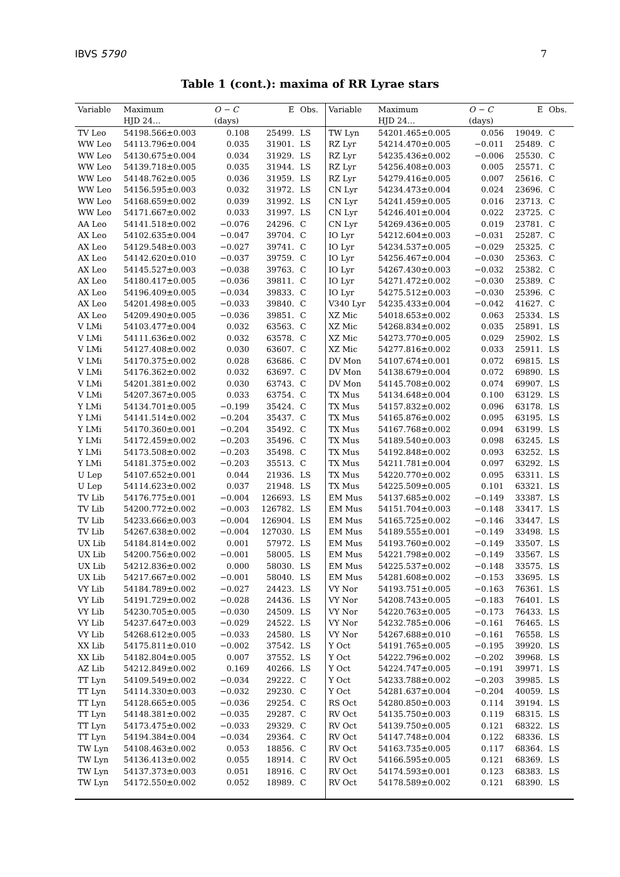IBVS 5790 7
Table 1 (cont.): maxima of RR Lyrae stars
| Variable | Maximum | O − C | E | Obs. | Variable | Maximum | O − C | E | Obs. |
| --- | --- | --- | --- | --- | --- | --- | --- | --- | --- |
| | HJD 24… | (days) | | | | HJD 24… | (days) | | |
| TV Leo | 54198.566±0.003 | 0.108 | 25499. | LS | TW Lyn | 54201.465±0.005 | 0.056 | 19049. | C |
| WW Leo | 54113.796±0.004 | 0.035 | 31901. | LS | RZ Lyr | 54214.470±0.005 | −0.011 | 25489. | C |
| WW Leo | 54130.675±0.004 | 0.034 | 31929. | LS | RZ Lyr | 54235.436±0.002 | −0.006 | 25530. | C |
| WW Leo | 54139.718±0.005 | 0.035 | 31944. | LS | RZ Lyr | 54256.408±0.003 | 0.005 | 25571. | C |
| WW Leo | 54148.762±0.005 | 0.036 | 31959. | LS | RZ Lyr | 54279.416±0.005 | 0.007 | 25616. | C |
| WW Leo | 54156.595±0.003 | 0.032 | 31972. | LS | CN Lyr | 54234.473±0.004 | 0.024 | 23696. | C |
| WW Leo | 54168.659±0.002 | 0.039 | 31992. | LS | CN Lyr | 54241.459±0.005 | 0.016 | 23713. | C |
| WW Leo | 54171.667±0.002 | 0.033 | 31997. | LS | CN Lyr | 54246.401±0.004 | 0.022 | 23725. | C |
| AA Leo | 54141.518±0.002 | −0.076 | 24296. | C | CN Lyr | 54269.436±0.005 | 0.019 | 23781. | C |
| AX Leo | 54102.635±0.004 | −0.047 | 39704. | C | IO Lyr | 54212.604±0.003 | −0.031 | 25287. | C |
| AX Leo | 54129.548±0.003 | −0.027 | 39741. | C | IO Lyr | 54234.537±0.005 | −0.029 | 25325. | C |
| AX Leo | 54142.620±0.010 | −0.037 | 39759. | C | IO Lyr | 54256.467±0.004 | −0.030 | 25363. | C |
| AX Leo | 54145.527±0.003 | −0.038 | 39763. | C | IO Lyr | 54267.430±0.003 | −0.032 | 25382. | C |
| AX Leo | 54180.417±0.005 | −0.036 | 39811. | C | IO Lyr | 54271.472±0.002 | −0.030 | 25389. | C |
| AX Leo | 54196.409±0.005 | −0.034 | 39833. | C | IO Lyr | 54275.512±0.003 | −0.030 | 25396. | C |
| AX Leo | 54201.498±0.005 | −0.033 | 39840. | C | V340 Lyr | 54235.433±0.004 | −0.042 | 41627. | C |
| AX Leo | 54209.490±0.005 | −0.036 | 39851. | C | XZ Mic | 54018.653±0.002 | 0.063 | 25334. | LS |
| V LMi | 54103.477±0.004 | 0.032 | 63563. | C | XZ Mic | 54268.834±0.002 | 0.035 | 25891. | LS |
| V LMi | 54111.636±0.002 | 0.032 | 63578. | C | XZ Mic | 54273.770±0.005 | 0.029 | 25902. | LS |
| V LMi | 54127.408±0.002 | 0.030 | 63607. | C | XZ Mic | 54277.816±0.002 | 0.033 | 25911. | LS |
| V LMi | 54170.375±0.002 | 0.028 | 63686. | C | DV Mon | 54107.674±0.001 | 0.072 | 69815. | LS |
| V LMi | 54176.362±0.002 | 0.032 | 63697. | C | DV Mon | 54138.679±0.004 | 0.072 | 69890. | LS |
| V LMi | 54201.381±0.002 | 0.030 | 63743. | C | DV Mon | 54145.708±0.002 | 0.074 | 69907. | LS |
| V LMi | 54207.367±0.005 | 0.033 | 63754. | C | TX Mus | 54134.648±0.004 | 0.100 | 63129. | LS |
| Y LMi | 54134.701±0.005 | −0.199 | 35424. | C | TX Mus | 54157.832±0.002 | 0.096 | 63178. | LS |
| Y LMi | 54141.514±0.002 | −0.204 | 35437. | C | TX Mus | 54165.876±0.002 | 0.095 | 63195. | LS |
| Y LMi | 54170.360±0.001 | −0.204 | 35492. | C | TX Mus | 54167.768±0.002 | 0.094 | 63199. | LS |
| Y LMi | 54172.459±0.002 | −0.203 | 35496. | C | TX Mus | 54189.540±0.003 | 0.098 | 63245. | LS |
| Y LMi | 54173.508±0.002 | −0.203 | 35498. | C | TX Mus | 54192.848±0.002 | 0.093 | 63252. | LS |
| Y LMi | 54181.375±0.002 | −0.203 | 35513. | C | TX Mus | 54211.781±0.004 | 0.097 | 63292. | LS |
| U Lep | 54107.652±0.001 | 0.044 | 21936. | LS | TX Mus | 54220.770±0.002 | 0.095 | 63311. | LS |
| U Lep | 54114.623±0.002 | 0.037 | 21948. | LS | TX Mus | 54225.509±0.005 | 0.101 | 63321. | LS |
| TV Lib | 54176.775±0.001 | −0.004 | 126693. | LS | EM Mus | 54137.685±0.002 | −0.149 | 33387. | LS |
| TV Lib | 54200.772±0.002 | −0.003 | 126782. | LS | EM Mus | 54151.704±0.003 | −0.148 | 33417. | LS |
| TV Lib | 54233.666±0.003 | −0.004 | 126904. | LS | EM Mus | 54165.725±0.002 | −0.146 | 33447. | LS |
| TV Lib | 54267.638±0.002 | −0.004 | 127030. | LS | EM Mus | 54189.555±0.001 | −0.149 | 33498. | LS |
| UX Lib | 54184.814±0.002 | 0.001 | 57972. | LS | EM Mus | 54193.760±0.002 | −0.149 | 33507. | LS |
| UX Lib | 54200.756±0.002 | −0.001 | 58005. | LS | EM Mus | 54221.798±0.002 | −0.149 | 33567. | LS |
| UX Lib | 54212.836±0.002 | 0.000 | 58030. | LS | EM Mus | 54225.537±0.002 | −0.148 | 33575. | LS |
| UX Lib | 54217.667±0.002 | −0.001 | 58040. | LS | EM Mus | 54281.608±0.002 | −0.153 | 33695. | LS |
| VY Lib | 54184.789±0.002 | −0.027 | 24423. | LS | VY Nor | 54193.751±0.005 | −0.163 | 76361. | LS |
| VY Lib | 54191.729±0.002 | −0.028 | 24436. | LS | VY Nor | 54208.743±0.005 | −0.183 | 76401. | LS |
| VY Lib | 54230.705±0.005 | −0.030 | 24509. | LS | VY Nor | 54220.763±0.005 | −0.173 | 76433. | LS |
| VY Lib | 54237.647±0.003 | −0.029 | 24522. | LS | VY Nor | 54232.785±0.006 | −0.161 | 76465. | LS |
| VY Lib | 54268.612±0.005 | −0.033 | 24580. | LS | VY Nor | 54267.688±0.010 | −0.161 | 76558. | LS |
| XX Lib | 54175.811±0.010 | −0.002 | 37542. | LS | Y Oct | 54191.765±0.005 | −0.195 | 39920. | LS |
| XX Lib | 54182.804±0.005 | 0.007 | 37552. | LS | Y Oct | 54222.796±0.002 | −0.202 | 39968. | LS |
| AZ Lib | 54212.849±0.002 | 0.169 | 40266. | LS | Y Oct | 54224.747±0.005 | −0.191 | 39971. | LS |
| TT Lyn | 54109.549±0.002 | −0.034 | 29222. | C | Y Oct | 54233.788±0.002 | −0.203 | 39985. | LS |
| TT Lyn | 54114.330±0.003 | −0.032 | 29230. | C | Y Oct | 54281.637±0.004 | −0.204 | 40059. | LS |
| TT Lyn | 54128.665±0.005 | −0.036 | 29254. | C | RS Oct | 54280.850±0.003 | 0.114 | 39194. | LS |
| TT Lyn | 54148.381±0.002 | −0.035 | 29287. | C | RV Oct | 54135.750±0.003 | 0.119 | 68315. | LS |
| TT Lyn | 54173.475±0.002 | −0.033 | 29329. | C | RV Oct | 54139.750±0.005 | 0.121 | 68322. | LS |
| TT Lyn | 54194.384±0.004 | −0.034 | 29364. | C | RV Oct | 54147.748±0.004 | 0.122 | 68336. | LS |
| TW Lyn | 54108.463±0.002 | 0.053 | 18856. | C | RV Oct | 54163.735±0.005 | 0.117 | 68364. | LS |
| TW Lyn | 54136.413±0.002 | 0.055 | 18914. | C | RV Oct | 54166.595±0.005 | 0.121 | 68369. | LS |
| TW Lyn | 54137.373±0.003 | 0.051 | 18916. | C | RV Oct | 54174.593±0.001 | 0.123 | 68383. | LS |
| TW Lyn | 54172.550±0.002 | 0.052 | 18989. | C | RV Oct | 54178.589±0.002 | 0.121 | 68390. | LS |